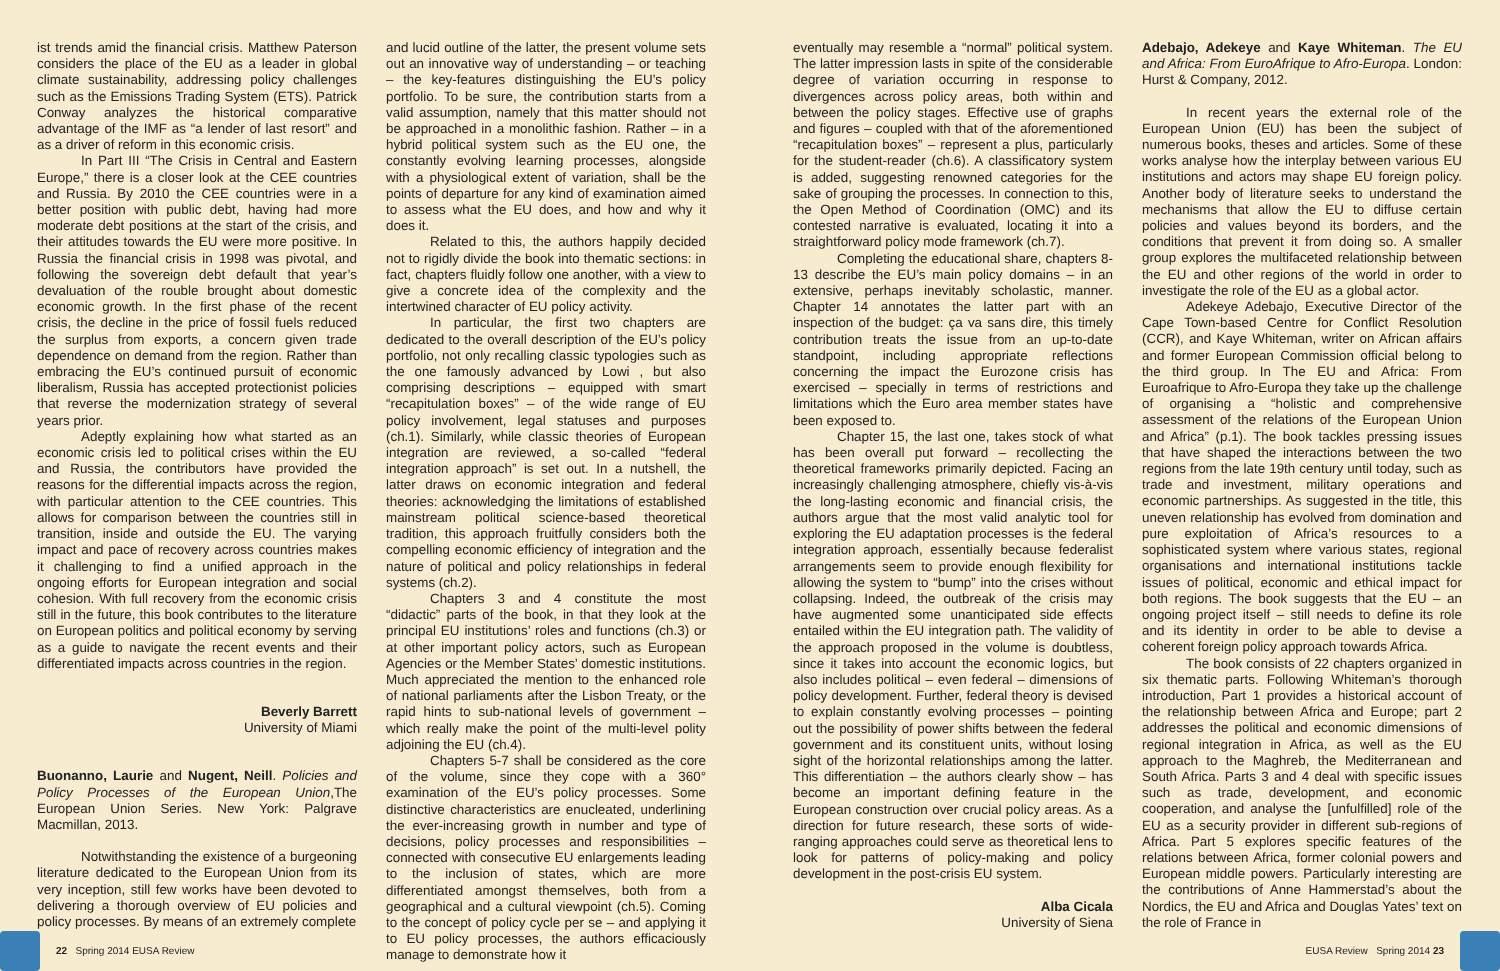ist trends amid the financial crisis. Matthew Paterson considers the place of the EU as a leader in global climate sustainability, addressing policy challenges such as the Emissions Trading System (ETS). Patrick Conway analyzes the historical comparative advantage of the IMF as “a lender of last resort” and as a driver of reform in this economic crisis.
In Part III “The Crisis in Central and Eastern Europe,” there is a closer look at the CEE countries and Russia. By 2010 the CEE countries were in a better position with public debt, having had more moderate debt positions at the start of the crisis, and their attitudes towards the EU were more positive. In Russia the financial crisis in 1998 was pivotal, and following the sovereign debt default that year’s devaluation of the rouble brought about domestic economic growth. In the first phase of the recent crisis, the decline in the price of fossil fuels reduced the surplus from exports, a concern given trade dependence on demand from the region. Rather than embracing the EU’s continued pursuit of economic liberalism, Russia has accepted protectionist policies that reverse the modernization strategy of several years prior.
Adeptly explaining how what started as an economic crisis led to political crises within the EU and Russia, the contributors have provided the reasons for the differential impacts across the region, with particular attention to the CEE countries. This allows for comparison between the countries still in transition, inside and outside the EU. The varying impact and pace of recovery across countries makes it challenging to find a unified approach in the ongoing efforts for European integration and social cohesion. With full recovery from the economic crisis still in the future, this book contributes to the literature on European politics and political economy by serving as a guide to navigate the recent events and their differentiated impacts across countries in the region.
Beverly Barrett
University of Miami
Buonanno, Laurie and Nugent, Neill. Policies and Policy Processes of the European Union,The European Union Series. New York: Palgrave Macmillan, 2013.
Notwithstanding the existence of a burgeoning literature dedicated to the European Union from its very inception, still few works have been devoted to delivering a thorough overview of EU policies and policy processes. By means of an extremely complete
and lucid outline of the latter, the present volume sets out an innovative way of understanding – or teaching – the key-features distinguishing the EU’s policy portfolio. To be sure, the contribution starts from a valid assumption, namely that this matter should not be approached in a monolithic fashion. Rather – in a hybrid political system such as the EU one, the constantly evolving learning processes, alongside with a physiological extent of variation, shall be the points of departure for any kind of examination aimed to assess what the EU does, and how and why it does it.
Related to this, the authors happily decided not to rigidly divide the book into thematic sections: in fact, chapters fluidly follow one another, with a view to give a concrete idea of the complexity and the intertwined character of EU policy activity.
In particular, the first two chapters are dedicated to the overall description of the EU’s policy portfolio, not only recalling classic typologies such as the one famously advanced by Lowi , but also comprising descriptions – equipped with smart “recapitulation boxes” – of the wide range of EU policy involvement, legal statuses and purposes (ch.1). Similarly, while classic theories of European integration are reviewed, a so-called “federal integration approach” is set out. In a nutshell, the latter draws on economic integration and federal theories: acknowledging the limitations of established mainstream political science-based theoretical tradition, this approach fruitfully considers both the compelling economic efficiency of integration and the nature of political and policy relationships in federal systems (ch.2).
Chapters 3 and 4 constitute the most “didactic” parts of the book, in that they look at the principal EU institutions’ roles and functions (ch.3) or at other important policy actors, such as European Agencies or the Member States’ domestic institutions. Much appreciated the mention to the enhanced role of national parliaments after the Lisbon Treaty, or the rapid hints to sub-national levels of government – which really make the point of the multi-level polity adjoining the EU (ch.4).
Chapters 5-7 shall be considered as the core of the volume, since they cope with a 360° examination of the EU’s policy processes. Some distinctive characteristics are enucleated, underlining the ever-increasing growth in number and type of decisions, policy processes and responsibilities – connected with consecutive EU enlargements leading to the inclusion of states, which are more differentiated amongst themselves, both from a geographical and a cultural viewpoint (ch.5). Coming to the concept of policy cycle per se – and applying it to EU policy processes, the authors efficaciously manage to demonstrate how it
eventually may resemble a “normal” political system. The latter impression lasts in spite of the considerable degree of variation occurring in response to divergences across policy areas, both within and between the policy stages. Effective use of graphs and figures – coupled with that of the aforementioned “recapitulation boxes” – represent a plus, particularly for the student-reader (ch.6). A classificatory system is added, suggesting renowned categories for the sake of grouping the processes. In connection to this, the Open Method of Coordination (OMC) and its contested narrative is evaluated, locating it into a straightforward policy mode framework (ch.7).
Completing the educational share, chapters 8-13 describe the EU’s main policy domains – in an extensive, perhaps inevitably scholastic, manner. Chapter 14 annotates the latter part with an inspection of the budget: ça va sans dire, this timely contribution treats the issue from an up-to-date standpoint, including appropriate reflections concerning the impact the Eurozone crisis has exercised – specially in terms of restrictions and limitations which the Euro area member states have been exposed to.
Chapter 15, the last one, takes stock of what has been overall put forward – recollecting the theoretical frameworks primarily depicted. Facing an increasingly challenging atmosphere, chiefly vis-à-vis the long-lasting economic and financial crisis, the authors argue that the most valid analytic tool for exploring the EU adaptation processes is the federal integration approach, essentially because federalist arrangements seem to provide enough flexibility for allowing the system to “bump” into the crises without collapsing. Indeed, the outbreak of the crisis may have augmented some unanticipated side effects entailed within the EU integration path. The validity of the approach proposed in the volume is doubtless, since it takes into account the economic logics, but also includes political – even federal – dimensions of policy development. Further, federal theory is devised to explain constantly evolving processes – pointing out the possibility of power shifts between the federal government and its constituent units, without losing sight of the horizontal relationships among the latter. This differentiation – the authors clearly show – has become an important defining feature in the European construction over crucial policy areas. As a direction for future research, these sorts of wide-ranging approaches could serve as theoretical lens to look for patterns of policy-making and policy development in the post-crisis EU system.
Alba Cicala
University of Siena
Adebajo, Adekeye and Kaye Whiteman. The EU and Africa: From EuroAfrique to Afro-Europa. London: Hurst & Company, 2012.
In recent years the external role of the European Union (EU) has been the subject of numerous books, theses and articles. Some of these works analyse how the interplay between various EU institutions and actors may shape EU foreign policy. Another body of literature seeks to understand the mechanisms that allow the EU to diffuse certain policies and values beyond its borders, and the conditions that prevent it from doing so. A smaller group explores the multifaceted relationship between the EU and other regions of the world in order to investigate the role of the EU as a global actor.
Adekeye Adebajo, Executive Director of the Cape Town-based Centre for Conflict Resolution (CCR), and Kaye Whiteman, writer on African affairs and former European Commission official belong to the third group. In The EU and Africa: From Euroafrique to Afro-Europa they take up the challenge of organising a “holistic and comprehensive assessment of the relations of the European Union and Africa” (p.1). The book tackles pressing issues that have shaped the interactions between the two regions from the late 19th century until today, such as trade and investment, military operations and economic partnerships. As suggested in the title, this uneven relationship has evolved from domination and pure exploitation of Africa’s resources to a sophisticated system where various states, regional organisations and international institutions tackle issues of political, economic and ethical impact for both regions. The book suggests that the EU – an ongoing project itself – still needs to define its role and its identity in order to be able to devise a coherent foreign policy approach towards Africa.
The book consists of 22 chapters organized in six thematic parts. Following Whiteman’s thorough introduction, Part 1 provides a historical account of the relationship between Africa and Europe; part 2 addresses the political and economic dimensions of regional integration in Africa, as well as the EU approach to the Maghreb, the Mediterranean and South Africa. Parts 3 and 4 deal with specific issues such as trade, development, and economic cooperation, and analyse the [unfulfilled] role of the EU as a security provider in different sub-regions of Africa. Part 5 explores specific features of the relations between Africa, former colonial powers and European middle powers. Particularly interesting are the contributions of Anne Hammerstad’s about the Nordics, the EU and Africa and Douglas Yates’ text on the role of France in
22 Spring 2014 EUSA Review EUSA Review Spring 2014 23